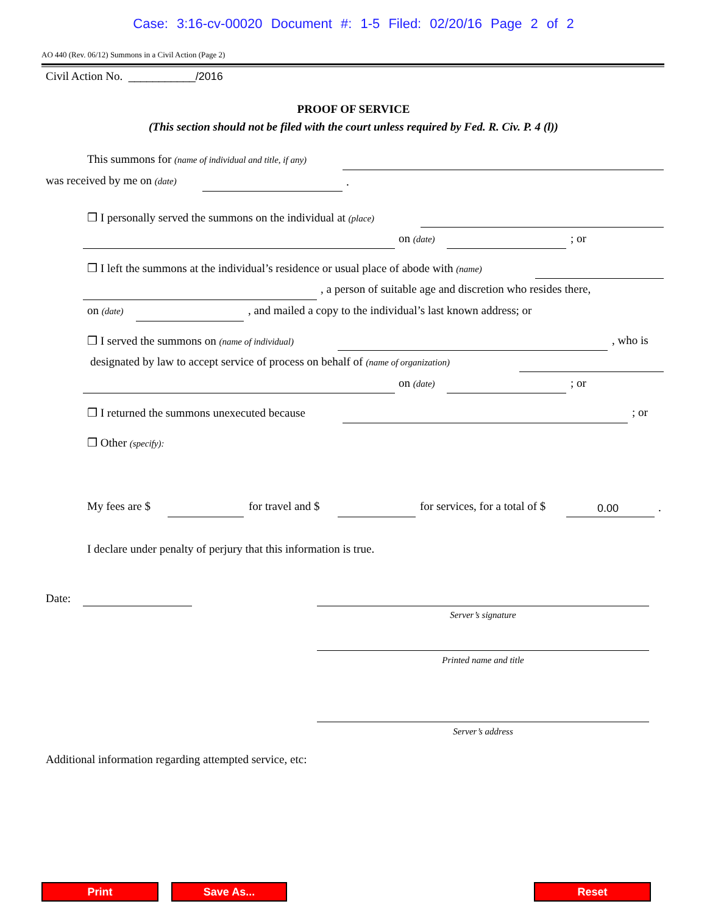Case: 3:16-cv-00020 Document #: 1-5 Filed: 02/20/16 Page 2 of 2
AO 440 (Rev. 06/12) Summons in a Civil Action (Page 2)
Civil Action No. ___________/2016
PROOF OF SERVICE
(This section should not be filed with the court unless required by Fed. R. Civ. P. 4 (l))
This summons for (name of individual and title, if any)
was received by me on (date) .
❒ I personally served the summons on the individual at (place)
on (date) ; or
❒ I left the summons at the individual’s residence or usual place of abode with (name)
, a person of suitable age and discretion who resides there,
on (date) , and mailed a copy to the individual’s last known address; or
❒ I served the summons on (name of individual) , who is
designated by law to accept service of process on behalf of (name of organization)
on (date) ; or
❒ I returned the summons unexecuted because ; or
❒ Other (specify):
My fees are $ for travel and $ for services, for a total of $ 0.00 .
I declare under penalty of perjury that this information is true.
Date:
Server’s signature
Printed name and title
Server’s address
Additional information regarding attempted service, etc:
Print Save As... Reset